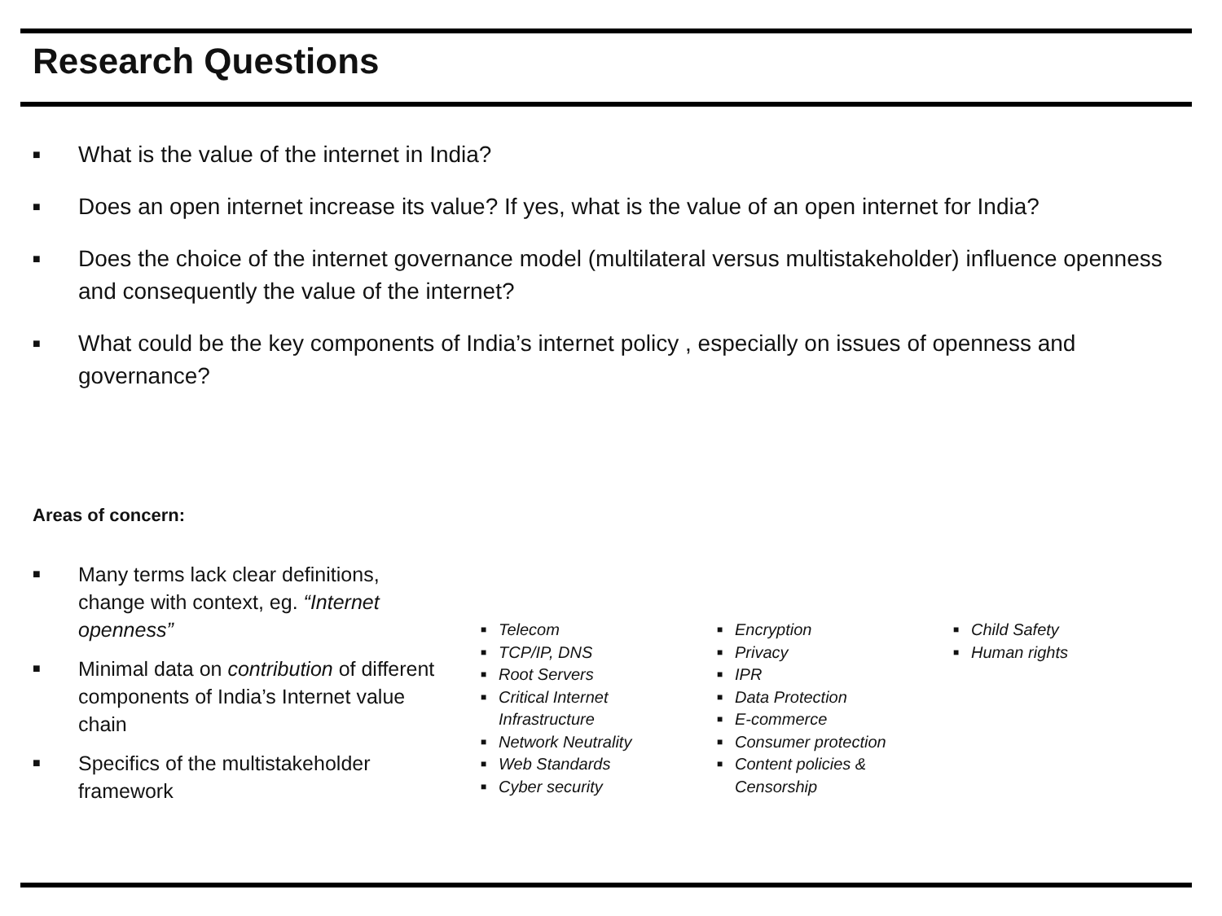Research Questions
■ What is the value of the internet in India?
■ Does an open internet increase its value? If yes, what is the value of an open internet for India?
■ Does the choice of the internet governance model (multilateral versus multistakeholder) influence openness and consequently the value of the internet?
■ What could be the key components of India’s internet policy , especially on issues of openness and governance?
Areas of concern:
■ Many terms lack clear definitions, change with context, eg. “Internet openness”
■ Minimal data on contribution of different components of India’s Internet value chain
■ Specifics of the multistakeholder framework
■ Telecom
■ TCP/IP, DNS
■ Root Servers
■ Critical Internet
Infrastructure
■ Network Neutrality
■ Web Standards
■ Cyber security
■ Encryption
■ Privacy
■ IPR
■ Data Protection
■ E-commerce
■ Consumer protection
■ Content policies &
Censorship
■ Child Safety
■ Human rights